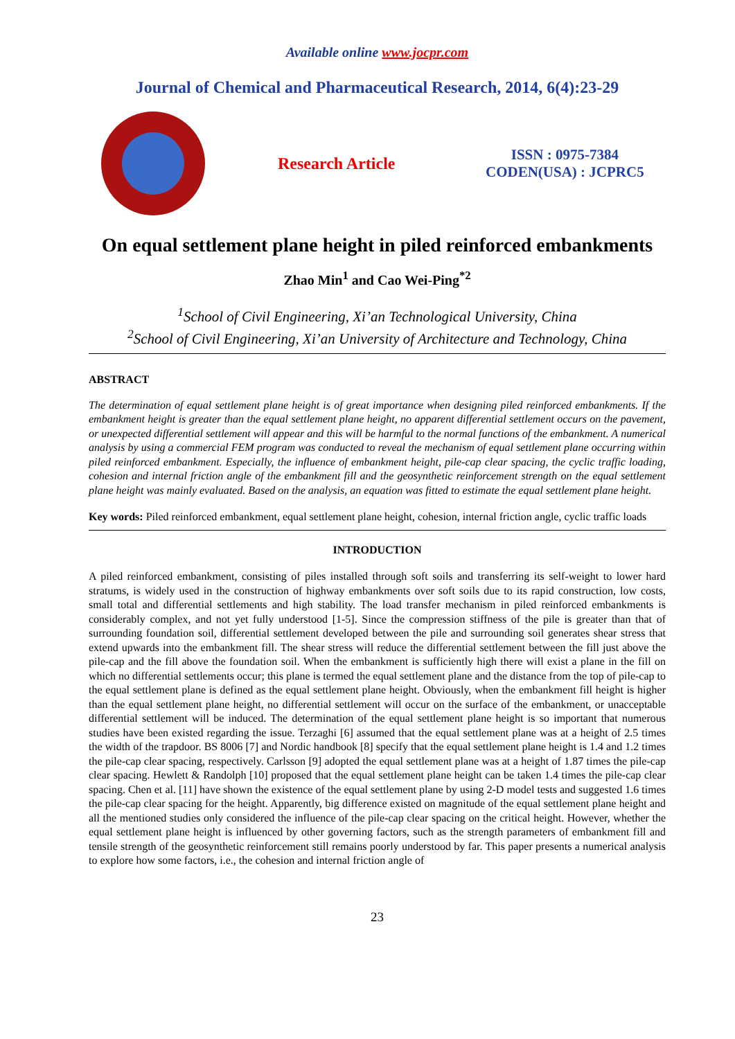Available online www.jocpr.com
Journal of Chemical and Pharmaceutical Research, 2014, 6(4):23-29
Research Article
ISSN : 0975-7384
CODEN(USA) : JCPRC5
On equal settlement plane height in piled reinforced embankments
Zhao Min<sup>1</sup> and Cao Wei-Ping<sup>*2</sup>
<sup>1</sup> School of Civil Engineering, Xi’an Technological University, China
<sup>2</sup> School of Civil Engineering, Xi’an University of Architecture and Technology, China
ABSTRACT
The determination of equal settlement plane height is of great importance when designing piled reinforced embankments. If the embankment height is greater than the equal settlement plane height, no apparent differential settlement occurs on the pavement, or unexpected differential settlement will appear and this will be harmful to the normal functions of the embankment. A numerical analysis by using a commercial FEM program was conducted to reveal the mechanism of equal settlement plane occurring within piled reinforced embankment. Especially, the influence of embankment height, pile-cap clear spacing, the cyclic traffic loading, cohesion and internal friction angle of the embankment fill and the geosynthetic reinforcement strength on the equal settlement plane height was mainly evaluated. Based on the analysis, an equation was fitted to estimate the equal settlement plane height.
Key words: Piled reinforced embankment, equal settlement plane height, cohesion, internal friction angle, cyclic traffic loads
INTRODUCTION
A piled reinforced embankment, consisting of piles installed through soft soils and transferring its self-weight to lower hard stratums, is widely used in the construction of highway embankments over soft soils due to its rapid construction, low costs, small total and differential settlements and high stability. The load transfer mechanism in piled reinforced embankments is considerably complex, and not yet fully understood [1-5]. Since the compression stiffness of the pile is greater than that of surrounding foundation soil, differential settlement developed between the pile and surrounding soil generates shear stress that extend upwards into the embankment fill. The shear stress will reduce the differential settlement between the fill just above the pile-cap and the fill above the foundation soil. When the embankment is sufficiently high there will exist a plane in the fill on which no differential settlements occur; this plane is termed the equal settlement plane and the distance from the top of pile-cap to the equal settlement plane is defined as the equal settlement plane height. Obviously, when the embankment fill height is higher than the equal settlement plane height, no differential settlement will occur on the surface of the embankment, or unacceptable differential settlement will be induced. The determination of the equal settlement plane height is so important that numerous studies have been existed regarding the issue. Terzaghi [6] assumed that the equal settlement plane was at a height of 2.5 times the width of the trapdoor. BS 8006 [7] and Nordic handbook [8] specify that the equal settlement plane height is 1.4 and 1.2 times the pile-cap clear spacing, respectively. Carlsson [9] adopted the equal settlement plane was at a height of 1.87 times the pile-cap clear spacing. Hewlett & Randolph [10] proposed that the equal settlement plane height can be taken 1.4 times the pile-cap clear spacing. Chen et al. [11] have shown the existence of the equal settlement plane by using 2-D model tests and suggested 1.6 times the pile-cap clear spacing for the height. Apparently, big difference existed on magnitude of the equal settlement plane height and all the mentioned studies only considered the influence of the pile-cap clear spacing on the critical height. However, whether the equal settlement plane height is influenced by other governing factors, such as the strength parameters of embankment fill and tensile strength of the geosynthetic reinforcement still remains poorly understood by far. This paper presents a numerical analysis to explore how some factors, i.e., the cohesion and internal friction angle of
23